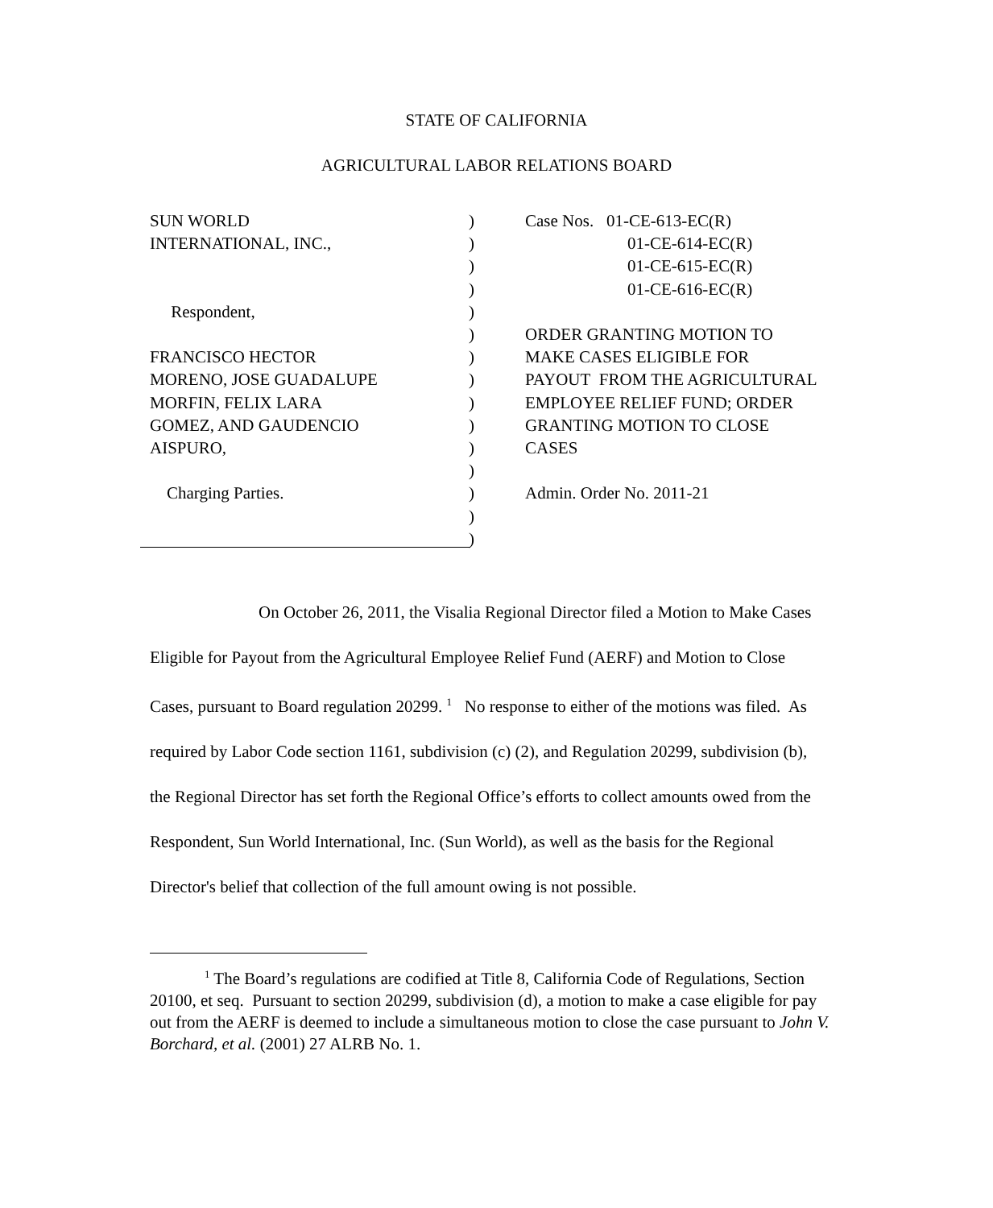STATE OF CALIFORNIA
AGRICULTURAL LABOR RELATIONS BOARD
SUN WORLD
INTERNATIONAL, INC.,
Respondent,
FRANCISCO HECTOR
MORENO, JOSE GUADALUPE
MORFIN, FELIX LARA
GOMEZ, AND GAUDENCIO
AISPURO,
Charging Parties.
)
)
)
)
)
)
)
)
)
)
)
)
)
)
)
Case Nos. 01-CE-613-EC(R)
01-CE-614-EC(R)
01-CE-615-EC(R)
01-CE-616-EC(R)
ORDER GRANTING MOTION TO MAKE CASES ELIGIBLE FOR PAYOUT FROM THE AGRICULTURAL EMPLOYEE RELIEF FUND; ORDER GRANTING MOTION TO CLOSE CASES
Admin. Order No. 2011-21
On October 26, 2011, the Visalia Regional Director filed a Motion to Make Cases Eligible for Payout from the Agricultural Employee Relief Fund (AERF) and Motion to Close Cases, pursuant to Board regulation 20299. <sup>1</sup> No response to either of the motions was filed. As required by Labor Code section 1161, subdivision (c) (2), and Regulation 20299, subdivision (b), the Regional Director has set forth the Regional Office’s efforts to collect amounts owed from the Respondent, Sun World International, Inc. (Sun World), as well as the basis for the Regional Director's belief that collection of the full amount owing is not possible.
<sup>1</sup> The Board’s regulations are codified at Title 8, California Code of Regulations, Section 20100, et seq. Pursuant to section 20299, subdivision (d), a motion to make a case eligible for pay out from the AERF is deemed to include a simultaneous motion to close the case pursuant to John V. Borchard, et al. (2001) 27 ALRB No. 1.